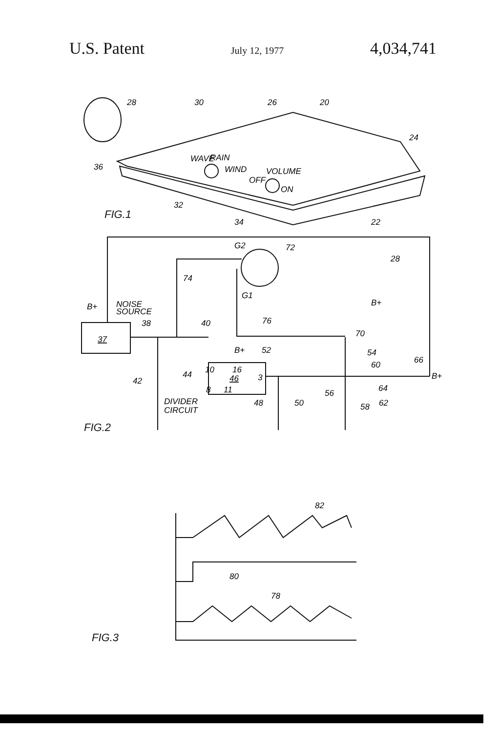U.S. Patent July 12, 1977 4,034,741
28
30
26
20
24
36
WAVE
RAIN
WIND
VOLUME
OFF
ON
32
34
22
G2
72
28
74
G1
B+
B+
NOISE
SOURCE
38
40
76
70
37
B+
52
54
60
66
10
16
46
3
44
B+
42
8
11
64
56
48
50
62
58
DIVIDER
CIRCUIT
82
80
78
FIG.1
FIG.2
FIG.3